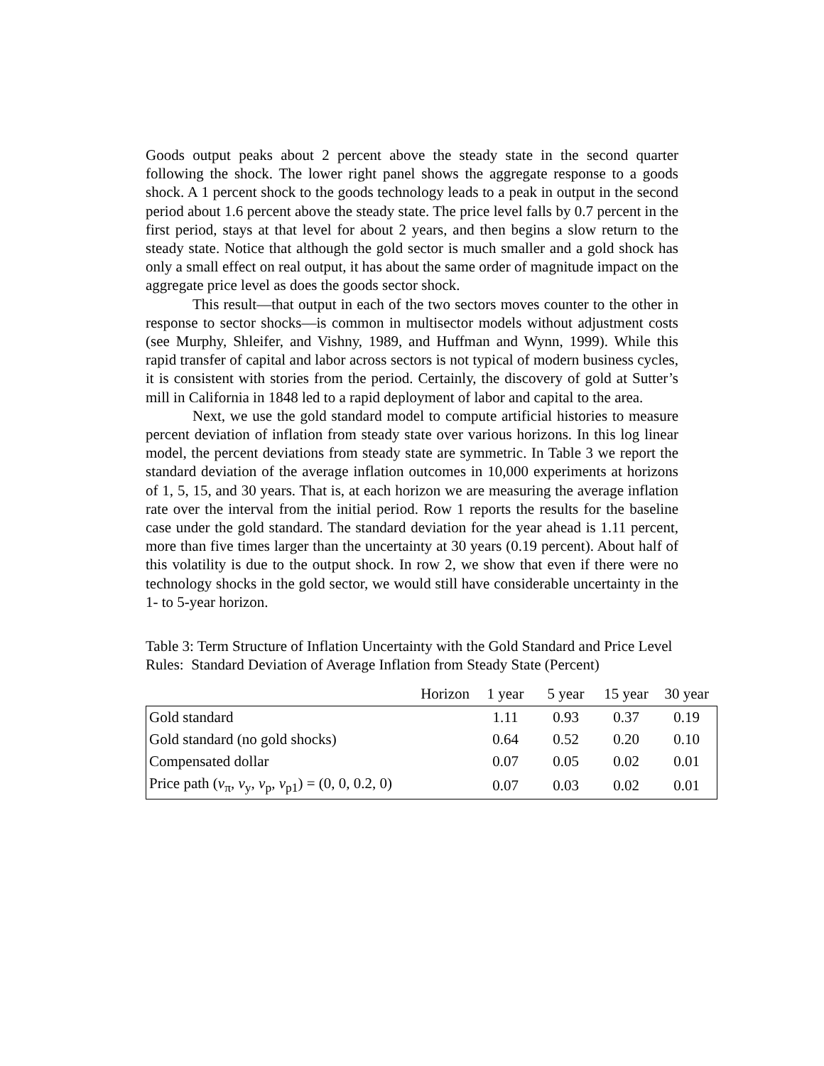Goods output peaks about 2 percent above the steady state in the second quarter following the shock. The lower right panel shows the aggregate response to a goods shock. A 1 percent shock to the goods technology leads to a peak in output in the second period about 1.6 percent above the steady state. The price level falls by 0.7 percent in the first period, stays at that level for about 2 years, and then begins a slow return to the steady state. Notice that although the gold sector is much smaller and a gold shock has only a small effect on real output, it has about the same order of magnitude impact on the aggregate price level as does the goods sector shock.
This result—that output in each of the two sectors moves counter to the other in response to sector shocks—is common in multisector models without adjustment costs (see Murphy, Shleifer, and Vishny, 1989, and Huffman and Wynn, 1999). While this rapid transfer of capital and labor across sectors is not typical of modern business cycles, it is consistent with stories from the period. Certainly, the discovery of gold at Sutter’s mill in California in 1848 led to a rapid deployment of labor and capital to the area.
Next, we use the gold standard model to compute artificial histories to measure percent deviation of inflation from steady state over various horizons. In this log linear model, the percent deviations from steady state are symmetric. In Table 3 we report the standard deviation of the average inflation outcomes in 10,000 experiments at horizons of 1, 5, 15, and 30 years. That is, at each horizon we are measuring the average inflation rate over the interval from the initial period. Row 1 reports the results for the baseline case under the gold standard. The standard deviation for the year ahead is 1.11 percent, more than five times larger than the uncertainty at 30 years (0.19 percent). About half of this volatility is due to the output shock. In row 2, we show that even if there were no technology shocks in the gold sector, we would still have considerable uncertainty in the 1- to 5-year horizon.
Table 3: Term Structure of Inflation Uncertainty with the Gold Standard and Price Level Rules: Standard Deviation of Average Inflation from Steady State (Percent)
| Horizon | 1 year | 5 year | 15 year | 30 year |
| --- | --- | --- | --- | --- |
| Gold standard | 1.11 | 0.93 | 0.37 | 0.19 |
| Gold standard (no gold shocks) | 0.64 | 0.52 | 0.20 | 0.10 |
| Compensated dollar | 0.07 | 0.05 | 0.02 | 0.01 |
| Price path ( v<sub>π</sub>, v<sub>y</sub>, v<sub>p</sub>, v<sub>p1</sub>) = (0, 0, 0.2, 0) | 0.07 | 0.03 | 0.02 | 0.01 |